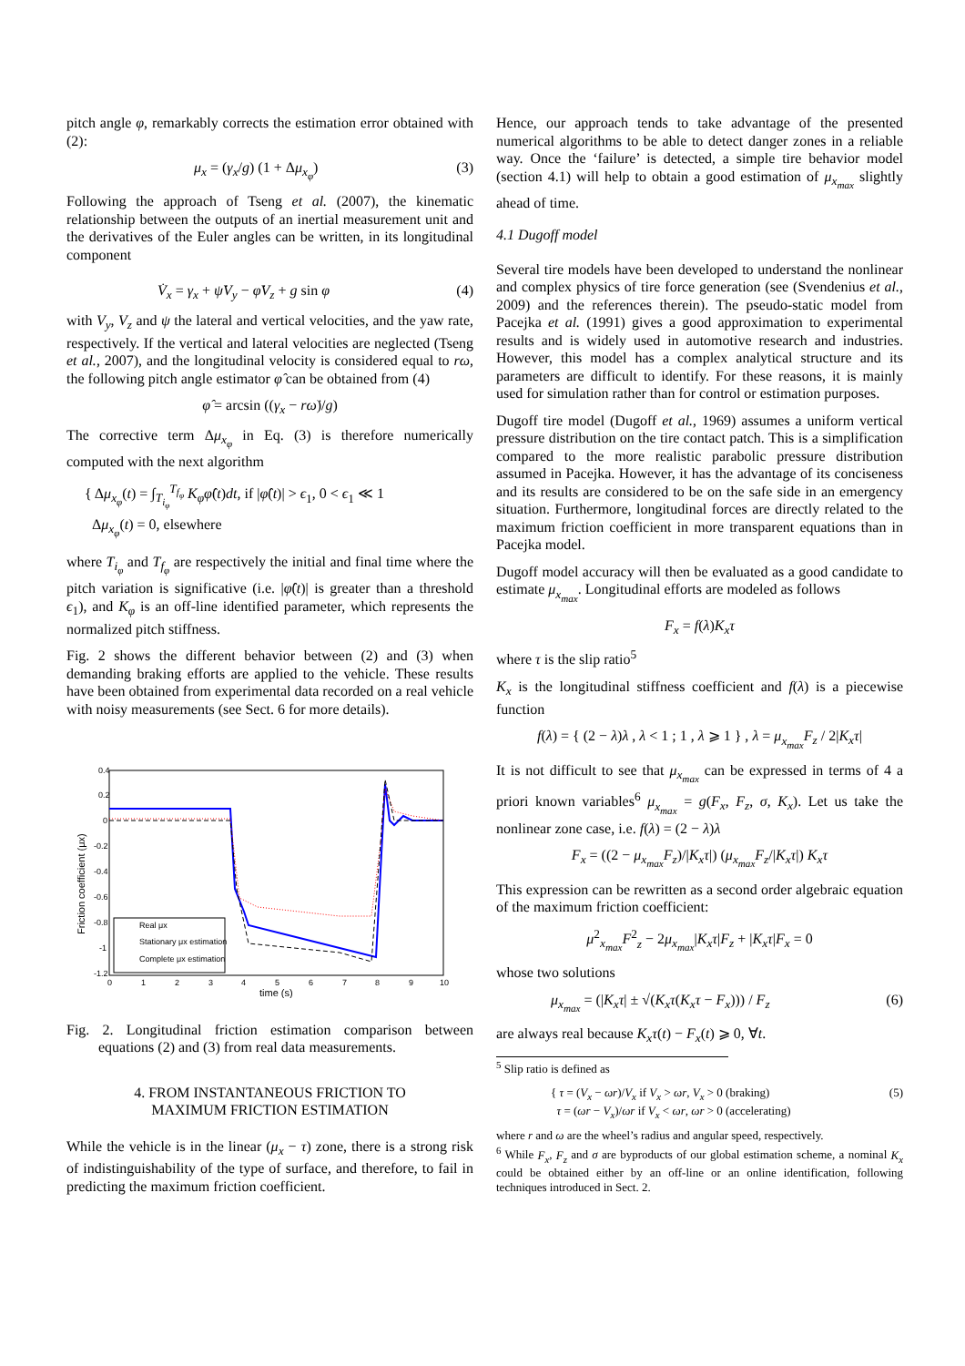pitch angle φ, remarkably corrects the estimation error obtained with (2):
μ<sub>x</sub> = (γ<sub>x</sub>/g) (1 + Δμ<sub>x<sub>φ</sub></sub>) (3)
Following the approach of Tseng et al. (2007), the kinematic relationship between the outputs of an inertial measurement unit and the derivatives of the Euler angles can be written, in its longitudinal component
V̇<sub>x</sub> = γ<sub>x</sub> + ψ̇V<sub>y</sub> − φ̇V<sub>z</sub> + g sin φ (4)
with V<sub>y</sub>, V<sub>z</sub> and ψ the lateral and vertical velocities, and the yaw rate, respectively. If the vertical and lateral velocities are neglected (Tseng et al., 2007), and the longitudinal velocity is considered equal to rω, the following pitch angle estimator φ̂ can be obtained from (4)
φ̂ = arcsin ((γ<sub>x</sub> − rω̇)/g)
The corrective term Δμ<sub>x<sub>φ</sub></sub> in Eq. (3) is therefore numerically computed with the next algorithm
{ Δμ<sub>x<sub>φ</sub></sub>(t) = ∫<sub>T<sub>i<sub>φ</sub></sub></sub><sup>T<sub>f<sub>φ</sub></sub></sup> K<sub>φ</sub>φ̂(t)dt, if |φ̂(t)| > ϵ<sub>1</sub>, 0 < ϵ<sub>1</sub> ≪ 1
Δμ<sub>x<sub>φ</sub></sub>(t) = 0, elsewhere
where T<sub>i<sub>φ</sub></sub> and T<sub>f<sub>φ</sub></sub> are respectively the initial and final time where the pitch variation is significative (i.e. |φ̂(t)| is greater than a threshold ϵ<sub>1</sub>), and K<sub>φ</sub> is an off-line identified parameter, which represents the normalized pitch stiffness.
Fig. 2 shows the different behavior between (2) and (3) when demanding braking efforts are applied to the vehicle. These results have been obtained from experimental data recorded on a real vehicle with noisy measurements (see Sect. 6 for more details).
Friction coefficient (μx)
0.4
0.2
0
-0.2
-0.4
-0.6
-0.8
-1
-1.2
0
1
2
3
4
5
6
7
8
9
10
time (s)
Real μx
Stationary μx estimation
Complete μx estimation
Fig. 2. Longitudinal friction estimation comparison between equations (2) and (3) from real data measurements.
4. FROM INSTANTANEOUS FRICTION TO
MAXIMUM FRICTION ESTIMATION
While the vehicle is in the linear (μ<sub>x</sub> − τ) zone, there is a strong risk of indistinguishability of the type of surface, and therefore, to fail in predicting the maximum friction coefficient.
Hence, our approach tends to take advantage of the presented numerical algorithms to be able to detect danger zones in a reliable way. Once the ‘failure’ is detected, a simple tire behavior model (section 4.1) will help to obtain a good estimation of μ<sub>x<sub>max</sub></sub> slightly ahead of time.
4.1 Dugoff model
Several tire models have been developed to understand the nonlinear and complex physics of tire force generation (see (Svendenius et al., 2009) and the references therein). The pseudo-static model from Pacejka et al. (1991) gives a good approximation to experimental results and is widely used in automotive research and industries. However, this model has a complex analytical structure and its parameters are difficult to identify. For these reasons, it is mainly used for simulation rather than for control or estimation purposes.
Dugoff tire model (Dugoff et al., 1969) assumes a uniform vertical pressure distribution on the tire contact patch. This is a simplification compared to the more realistic parabolic pressure distribution assumed in Pacejka. However, it has the advantage of its conciseness and its results are considered to be on the safe side in an emergency situation. Furthermore, longitudinal forces are directly related to the maximum friction coefficient in more transparent equations than in Pacejka model.
Dugoff model accuracy will then be evaluated as a good candidate to estimate μ<sub>x<sub>max</sub></sub>. Longitudinal efforts are modeled as follows
F<sub>x</sub> = f(λ)K<sub>x</sub>τ
where τ is the slip ratio<sup>5</sup>
K<sub>x</sub> is the longitudinal stiffness coefficient and f(λ) is a piecewise function
f(λ) = { (2 − λ)λ , λ < 1 ; 1 , λ ⩾ 1 } , λ = μ<sub>x<sub>max</sub></sub>F<sub>z</sub> / 2|K<sub>x</sub>τ|
It is not difficult to see that μ<sub>x<sub>max</sub></sub> can be expressed in terms of 4 a priori known variables<sup>6</sup> μ<sub>x<sub>max</sub></sub> = g(F<sub>x</sub>, F<sub>z</sub>, σ, K<sub>x</sub>). Let us take the nonlinear zone case, i.e. f(λ) = (2 − λ)λ
F<sub>x</sub> = ((2 − μ<sub>x<sub>max</sub></sub>F<sub>z</sub>)/|K<sub>x</sub>τ|) (μ<sub>x<sub>max</sub></sub>F<sub>z</sub>/|K<sub>x</sub>τ|) K<sub>x</sub>τ
This expression can be rewritten as a second order algebraic equation of the maximum friction coefficient:
μ<sup>2</sup><sub>x<sub>max</sub></sub>F<sup>2</sup><sub>z</sub> − 2μ<sub>x<sub>max</sub></sub>|K<sub>x</sub>τ|F<sub>z</sub> + |K<sub>x</sub>τ|F<sub>x</sub> = 0
whose two solutions
μ<sub>x<sub>max</sub></sub> = (|K<sub>x</sub>τ| ± √(K<sub>x</sub>τ(K<sub>x</sub>τ − F<sub>x</sub>))) / F<sub>z</sub> (6)
are always real because K<sub>x</sub>τ(t) − F<sub>x</sub>(t) ⩾ 0, ∀t.
<sup>5</sup> Slip ratio is defined as
{ τ = (V<sub>x</sub> − ωr)/V<sub>x</sub> if V<sub>x</sub> > ωr, V<sub>x</sub> > 0 (braking)
τ = (ωr − V<sub>x</sub>)/ωr if V<sub>x</sub> < ωr, ωr > 0 (accelerating) (5)
where r and ω are the wheel’s radius and angular speed, respectively.
<sup>6</sup> While F<sub>x</sub>, F<sub>z</sub> and σ are byproducts of our global estimation scheme, a nominal K<sub>x</sub> could be obtained either by an off-line or an online identification, following techniques introduced in Sect. 2.